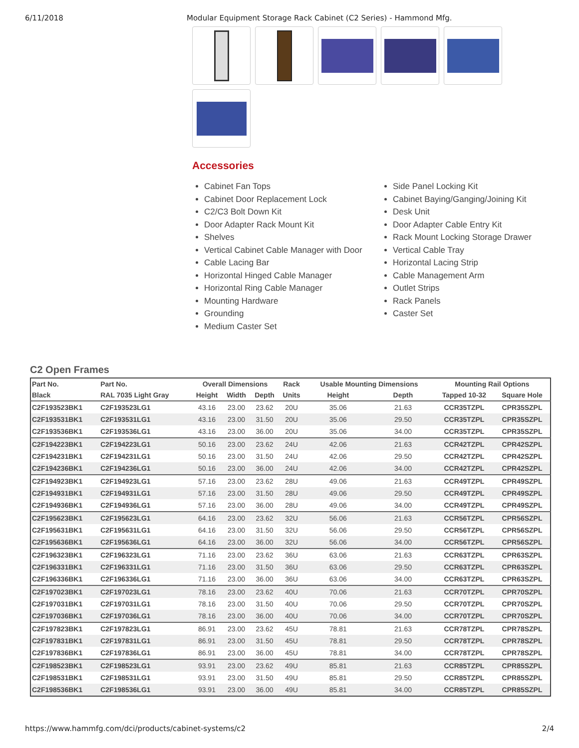6/11/2018 Modular Equipment Storage Rack Cabinet (C2 Series) - Hammond Mfg.
Accessories
Cabinet Fan Tops
Cabinet Door Replacement Lock
C2/C3 Bolt Down Kit
Door Adapter Rack Mount Kit
Shelves
Vertical Cabinet Cable Manager with Door
Cable Lacing Bar
Horizontal Hinged Cable Manager
Horizontal Ring Cable Manager
Mounting Hardware
Grounding
Medium Caster Set
Side Panel Locking Kit
Cabinet Baying/Ganging/Joining Kit
Desk Unit
Door Adapter Cable Entry Kit
Rack Mount Locking Storage Drawer
Vertical Cable Tray
Horizontal Lacing Strip
Cable Management Arm
Outlet Strips
Rack Panels
Caster Set
C2 Open Frames
| Part No. | Part No. | Overall Dimensions | | | Rack | Usable Mounting Dimensions | | Mounting Rail Options | |
| --- | --- | --- | --- | --- | --- | --- | --- | --- | --- |
| Black | RAL 7035 Light Gray | Height | Width | Depth | Units | Height | Depth | Tapped 10-32 | Square Hole |
| C2F193523BK1 | C2F193523LG1 | 43.16 | 23.00 | 23.62 | 20U | 35.06 | 21.63 | CCR35TZPL | CPR35SZPL |
| C2F193531BK1 | C2F193531LG1 | 43.16 | 23.00 | 31.50 | 20U | 35.06 | 29.50 | CCR35TZPL | CPR35SZPL |
| C2F193536BK1 | C2F193536LG1 | 43.16 | 23.00 | 36.00 | 20U | 35.06 | 34.00 | CCR35TZPL | CPR35SZPL |
| C2F194223BK1 | C2F194223LG1 | 50.16 | 23.00 | 23.62 | 24U | 42.06 | 21.63 | CCR42TZPL | CPR42SZPL |
| C2F194231BK1 | C2F194231LG1 | 50.16 | 23.00 | 31.50 | 24U | 42.06 | 29.50 | CCR42TZPL | CPR42SZPL |
| C2F194236BK1 | C2F194236LG1 | 50.16 | 23.00 | 36.00 | 24U | 42.06 | 34.00 | CCR42TZPL | CPR42SZPL |
| C2F194923BK1 | C2F194923LG1 | 57.16 | 23.00 | 23.62 | 28U | 49.06 | 21.63 | CCR49TZPL | CPR49SZPL |
| C2F194931BK1 | C2F194931LG1 | 57.16 | 23.00 | 31.50 | 28U | 49.06 | 29.50 | CCR49TZPL | CPR49SZPL |
| C2F194936BK1 | C2F194936LG1 | 57.16 | 23.00 | 36.00 | 28U | 49.06 | 34.00 | CCR49TZPL | CPR49SZPL |
| C2F195623BK1 | C2F195623LG1 | 64.16 | 23.00 | 23.62 | 32U | 56.06 | 21.63 | CCR56TZPL | CPR56SZPL |
| C2F195631BK1 | C2F195631LG1 | 64.16 | 23.00 | 31.50 | 32U | 56.06 | 29.50 | CCR56TZPL | CPR56SZPL |
| C2F195636BK1 | C2F195636LG1 | 64.16 | 23.00 | 36.00 | 32U | 56.06 | 34.00 | CCR56TZPL | CPR56SZPL |
| C2F196323BK1 | C2F196323LG1 | 71.16 | 23.00 | 23.62 | 36U | 63.06 | 21.63 | CCR63TZPL | CPR63SZPL |
| C2F196331BK1 | C2F196331LG1 | 71.16 | 23.00 | 31.50 | 36U | 63.06 | 29.50 | CCR63TZPL | CPR63SZPL |
| C2F196336BK1 | C2F196336LG1 | 71.16 | 23.00 | 36.00 | 36U | 63.06 | 34.00 | CCR63TZPL | CPR63SZPL |
| C2F197023BK1 | C2F197023LG1 | 78.16 | 23.00 | 23.62 | 40U | 70.06 | 21.63 | CCR70TZPL | CPR70SZPL |
| C2F197031BK1 | C2F197031LG1 | 78.16 | 23.00 | 31.50 | 40U | 70.06 | 29.50 | CCR70TZPL | CPR70SZPL |
| C2F197036BK1 | C2F197036LG1 | 78.16 | 23.00 | 36.00 | 40U | 70.06 | 34.00 | CCR70TZPL | CPR70SZPL |
| C2F197823BK1 | C2F197823LG1 | 86.91 | 23.00 | 23.62 | 45U | 78.81 | 21.63 | CCR78TZPL | CPR78SZPL |
| C2F197831BK1 | C2F197831LG1 | 86.91 | 23.00 | 31.50 | 45U | 78.81 | 29.50 | CCR78TZPL | CPR78SZPL |
| C2F197836BK1 | C2F197836LG1 | 86.91 | 23.00 | 36.00 | 45U | 78.81 | 34.00 | CCR78TZPL | CPR78SZPL |
| C2F198523BK1 | C2F198523LG1 | 93.91 | 23.00 | 23.62 | 49U | 85.81 | 21.63 | CCR85TZPL | CPR85SZPL |
| C2F198531BK1 | C2F198531LG1 | 93.91 | 23.00 | 31.50 | 49U | 85.81 | 29.50 | CCR85TZPL | CPR85SZPL |
| C2F198536BK1 | C2F198536LG1 | 93.91 | 23.00 | 36.00 | 49U | 85.81 | 34.00 | CCR85TZPL | CPR85SZPL |
https://www.hammfg.com/dci/products/cabinet-systems/c2 2/4